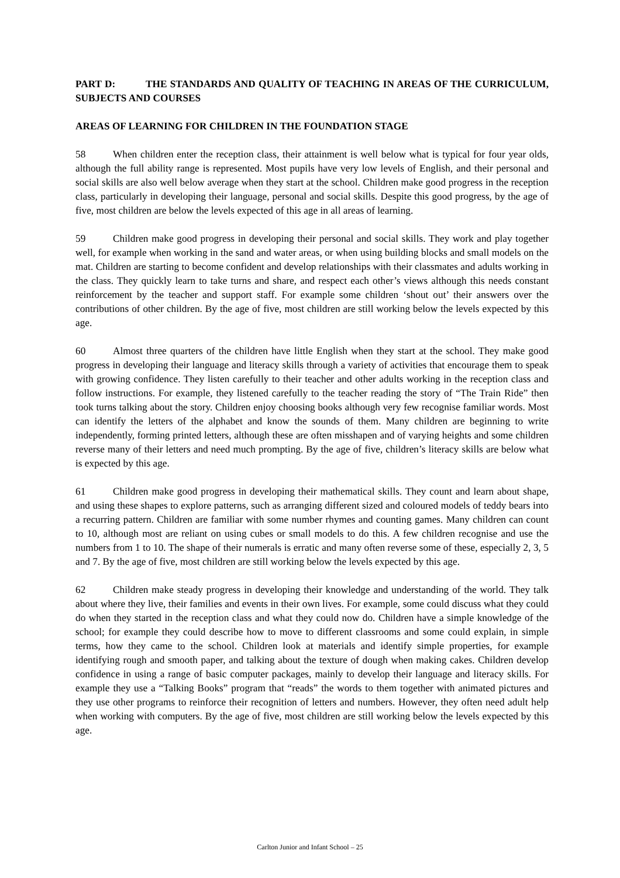PART D: THE STANDARDS AND QUALITY OF TEACHING IN AREAS OF THE CURRICULUM, SUBJECTS AND COURSES
AREAS OF LEARNING FOR CHILDREN IN THE FOUNDATION STAGE
58 When children enter the reception class, their attainment is well below what is typical for four year olds, although the full ability range is represented. Most pupils have very low levels of English, and their personal and social skills are also well below average when they start at the school. Children make good progress in the reception class, particularly in developing their language, personal and social skills. Despite this good progress, by the age of five, most children are below the levels expected of this age in all areas of learning.
59 Children make good progress in developing their personal and social skills. They work and play together well, for example when working in the sand and water areas, or when using building blocks and small models on the mat. Children are starting to become confident and develop relationships with their classmates and adults working in the class. They quickly learn to take turns and share, and respect each other’s views although this needs constant reinforcement by the teacher and support staff. For example some children ‘shout out’ their answers over the contributions of other children. By the age of five, most children are still working below the levels expected by this age.
60 Almost three quarters of the children have little English when they start at the school. They make good progress in developing their language and literacy skills through a variety of activities that encourage them to speak with growing confidence. They listen carefully to their teacher and other adults working in the reception class and follow instructions. For example, they listened carefully to the teacher reading the story of “The Train Ride” then took turns talking about the story. Children enjoy choosing books although very few recognise familiar words. Most can identify the letters of the alphabet and know the sounds of them. Many children are beginning to write independently, forming printed letters, although these are often misshapen and of varying heights and some children reverse many of their letters and need much prompting. By the age of five, children’s literacy skills are below what is expected by this age.
61 Children make good progress in developing their mathematical skills. They count and learn about shape, and using these shapes to explore patterns, such as arranging different sized and coloured models of teddy bears into a recurring pattern. Children are familiar with some number rhymes and counting games. Many children can count to 10, although most are reliant on using cubes or small models to do this. A few children recognise and use the numbers from 1 to 10. The shape of their numerals is erratic and many often reverse some of these, especially 2, 3, 5 and 7. By the age of five, most children are still working below the levels expected by this age.
62 Children make steady progress in developing their knowledge and understanding of the world. They talk about where they live, their families and events in their own lives. For example, some could discuss what they could do when they started in the reception class and what they could now do. Children have a simple knowledge of the school; for example they could describe how to move to different classrooms and some could explain, in simple terms, how they came to the school. Children look at materials and identify simple properties, for example identifying rough and smooth paper, and talking about the texture of dough when making cakes. Children develop confidence in using a range of basic computer packages, mainly to develop their language and literacy skills. For example they use a “Talking Books” program that “reads” the words to them together with animated pictures and they use other programs to reinforce their recognition of letters and numbers. However, they often need adult help when working with computers. By the age of five, most children are still working below the levels expected by this age.
Carlton Junior and Infant School – 25